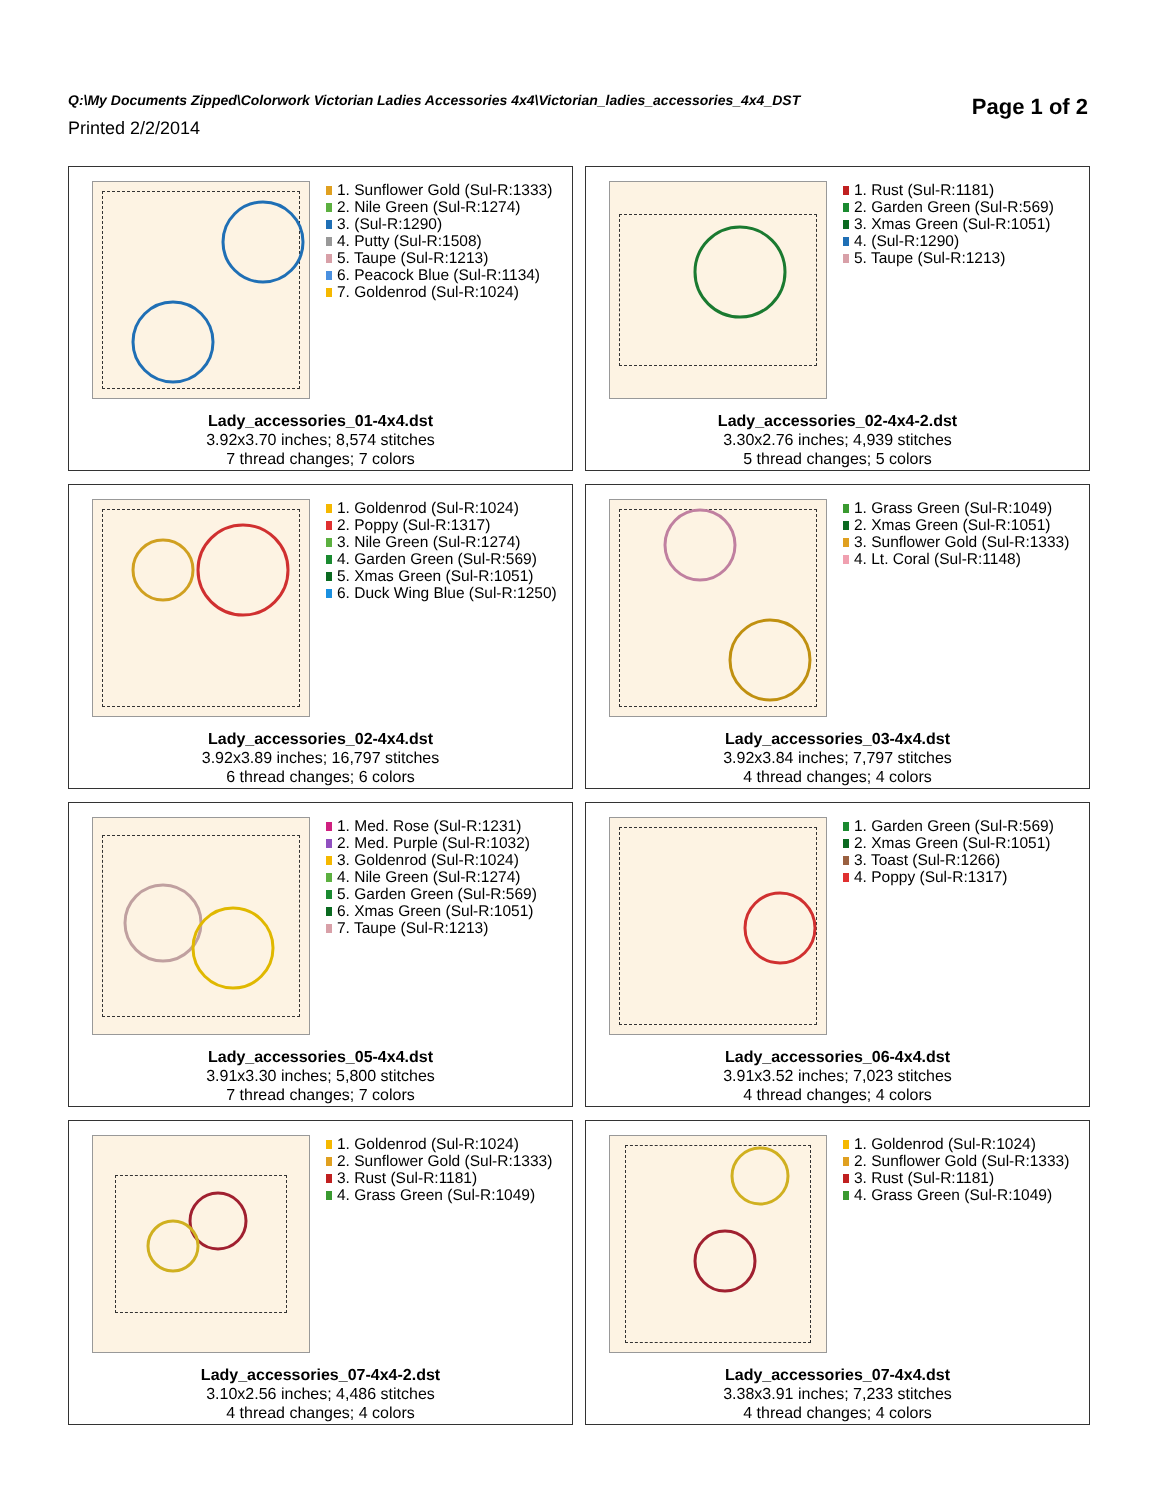Q:\My Documents Zipped\Colorwork Victorian Ladies Accessories 4x4\Victorian_ladies_accessories_4x4_DST
Printed 2/2/2014
Page 1 of 2
1. Sunflower Gold (Sul-R:1333)
2. Nile Green (Sul-R:1274)
3. (Sul-R:1290)
4. Putty (Sul-R:1508)
5. Taupe (Sul-R:1213)
6. Peacock Blue (Sul-R:1134)
7. Goldenrod (Sul-R:1024)
Lady_accessories_01-4x4.dst
3.92x3.70 inches; 8,574 stitches
7 thread changes; 7 colors
1. Rust (Sul-R:1181)
2. Garden Green (Sul-R:569)
3. Xmas Green (Sul-R:1051)
4. (Sul-R:1290)
5. Taupe (Sul-R:1213)
Lady_accessories_02-4x4-2.dst
3.30x2.76 inches; 4,939 stitches
5 thread changes; 5 colors
1. Goldenrod (Sul-R:1024)
2. Poppy (Sul-R:1317)
3. Nile Green (Sul-R:1274)
4. Garden Green (Sul-R:569)
5. Xmas Green (Sul-R:1051)
6. Duck Wing Blue (Sul-R:1250)
Lady_accessories_02-4x4.dst
3.92x3.89 inches; 16,797 stitches
6 thread changes; 6 colors
1. Grass Green (Sul-R:1049)
2. Xmas Green (Sul-R:1051)
3. Sunflower Gold (Sul-R:1333)
4. Lt. Coral (Sul-R:1148)
Lady_accessories_03-4x4.dst
3.92x3.84 inches; 7,797 stitches
4 thread changes; 4 colors
1. Med. Rose (Sul-R:1231)
2. Med. Purple (Sul-R:1032)
3. Goldenrod (Sul-R:1024)
4. Nile Green (Sul-R:1274)
5. Garden Green (Sul-R:569)
6. Xmas Green (Sul-R:1051)
7. Taupe (Sul-R:1213)
Lady_accessories_05-4x4.dst
3.91x3.30 inches; 5,800 stitches
7 thread changes; 7 colors
1. Garden Green (Sul-R:569)
2. Xmas Green (Sul-R:1051)
3. Toast (Sul-R:1266)
4. Poppy (Sul-R:1317)
Lady_accessories_06-4x4.dst
3.91x3.52 inches; 7,023 stitches
4 thread changes; 4 colors
1. Goldenrod (Sul-R:1024)
2. Sunflower Gold (Sul-R:1333)
3. Rust (Sul-R:1181)
4. Grass Green (Sul-R:1049)
Lady_accessories_07-4x4-2.dst
3.10x2.56 inches; 4,486 stitches
4 thread changes; 4 colors
1. Goldenrod (Sul-R:1024)
2. Sunflower Gold (Sul-R:1333)
3. Rust (Sul-R:1181)
4. Grass Green (Sul-R:1049)
Lady_accessories_07-4x4.dst
3.38x3.91 inches; 7,233 stitches
4 thread changes; 4 colors